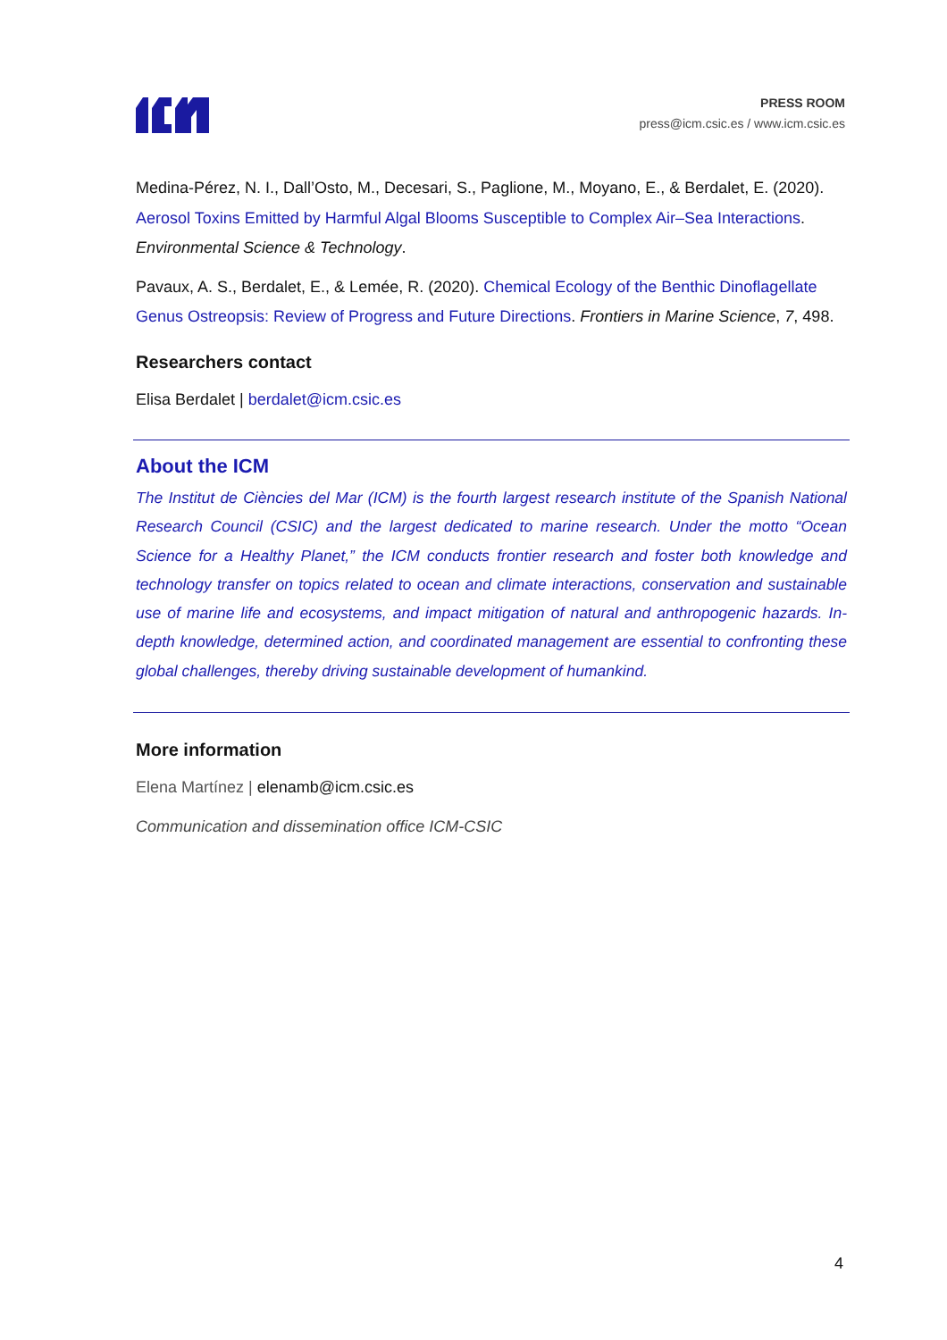PRESS ROOM
press@icm.csic.es / www.icm.csic.es
Medina-Pérez, N. I., Dall’Osto, M., Decesari, S., Paglione, M., Moyano, E., & Berdalet, E. (2020). Aerosol Toxins Emitted by Harmful Algal Blooms Susceptible to Complex Air–Sea Interactions. Environmental Science & Technology.
Pavaux, A. S., Berdalet, E., & Lemée, R. (2020). Chemical Ecology of the Benthic Dinoflagellate Genus Ostreopsis: Review of Progress and Future Directions. Frontiers in Marine Science, 7, 498.
Researchers contact
Elisa Berdalet | berdalet@icm.csic.es
About the ICM
The Institut de Ciències del Mar (ICM) is the fourth largest research institute of the Spanish National Research Council (CSIC) and the largest dedicated to marine research. Under the motto “Ocean Science for a Healthy Planet,” the ICM conducts frontier research and foster both knowledge and technology transfer on topics related to ocean and climate interactions, conservation and sustainable use of marine life and ecosystems, and impact mitigation of natural and anthropogenic hazards. In-depth knowledge, determined action, and coordinated management are essential to confronting these global challenges, thereby driving sustainable development of humankind.
More information
Elena Martínez | elenamb@icm.csic.es
Communication and dissemination office ICM-CSIC
4